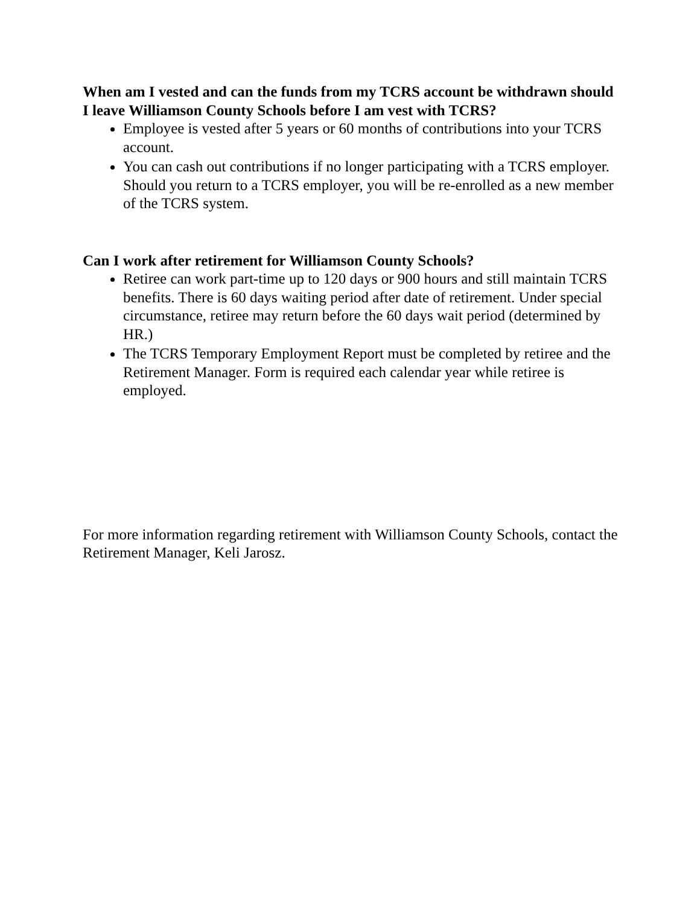When am I vested and can the funds from my TCRS account be withdrawn should I leave Williamson County Schools before I am vest with TCRS?
Employee is vested after 5 years or 60 months of contributions into your TCRS account.
You can cash out contributions if no longer participating with a TCRS employer. Should you return to a TCRS employer, you will be re-enrolled as a new member of the TCRS system.
Can I work after retirement for Williamson County Schools?
Retiree can work part-time up to 120 days or 900 hours and still maintain TCRS benefits. There is 60 days waiting period after date of retirement. Under special circumstance, retiree may return before the 60 days wait period (determined by HR.)
The TCRS Temporary Employment Report must be completed by retiree and the Retirement Manager. Form is required each calendar year while retiree is employed.
For more information regarding retirement with Williamson County Schools, contact the Retirement Manager, Keli Jarosz.